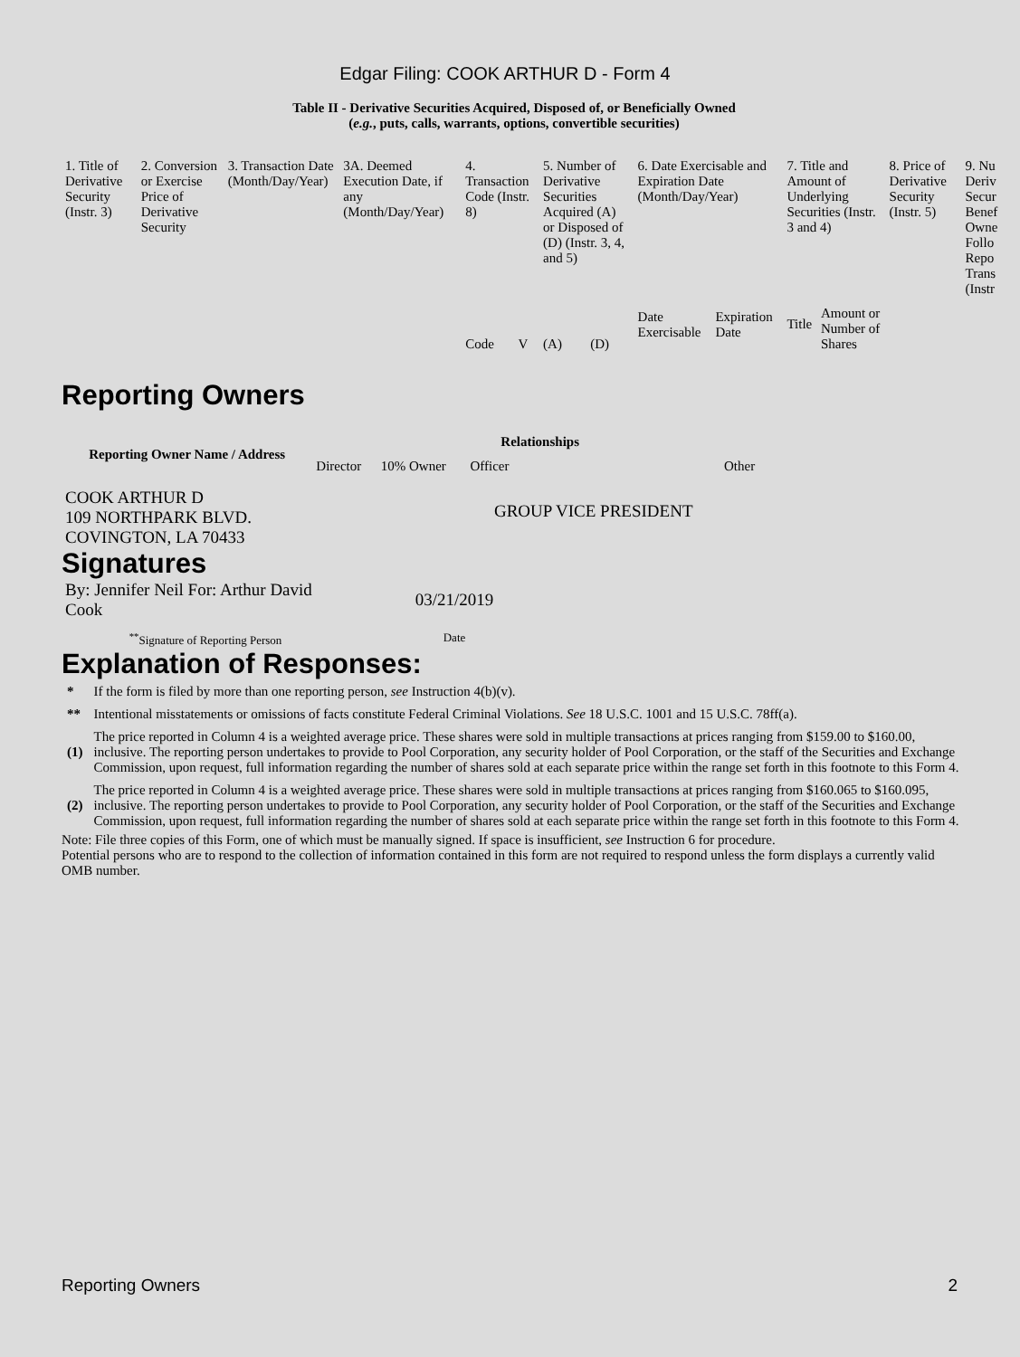Edgar Filing: COOK ARTHUR D - Form 4
Table II - Derivative Securities Acquired, Disposed of, or Beneficially Owned
(e.g., puts, calls, warrants, options, convertible securities)
| 1. Title of Derivative Security (Instr. 3) | 2. Conversion or Exercise Price of Derivative Security | 3. Transaction Date (Month/Day/Year) | 3A. Deemed Execution Date, if any (Month/Day/Year) | 4. Transaction Code (Instr. 8) | | 5. Number of Derivative Securities Acquired (A) or Disposed of (D) (Instr. 3, 4, and 5) | | 6. Date Exercisable and Expiration Date (Month/Day/Year) | | 7. Title and Amount of Underlying Securities (Instr. 3 and 4) | | 8. Price of Derivative Security (Instr. 5) | 9. Nu Deriv Secur Benef Owne Follo Repo Trans (Instr |
| | | | | Code | V | (A) | (D) | Date Exercisable | Expiration Date | Title | Amount or Number of Shares | | |
Reporting Owners
| Reporting Owner Name / Address | Relationships | | | |
| --- | --- | --- | --- | --- |
| | Director | 10% Owner | Officer | Other |
| COOK ARTHUR D 109 NORTHPARK BLVD. COVINGTON, LA 70433 | | | GROUP VICE PRESIDENT | |
Signatures
| By: Jennifer Neil For: Arthur David Cook | 03/21/2019 |
| <sup>**</sup> Signature of Reporting Person | Date |
Explanation of Responses:
| * | If the form is filed by more than one reporting person, see Instruction 4(b)(v). |
| ** | Intentional misstatements or omissions of facts constitute Federal Criminal Violations. See 18 U.S.C. 1001 and 15 U.S.C. 78ff(a). |
| (1) | The price reported in Column 4 is a weighted average price. These shares were sold in multiple transactions at prices ranging from $159.00 to $160.00, inclusive. The reporting person undertakes to provide to Pool Corporation, any security holder of Pool Corporation, or the staff of the Securities and Exchange Commission, upon request, full information regarding the number of shares sold at each separate price within the range set forth in this footnote to this Form 4. |
| (2) | The price reported in Column 4 is a weighted average price. These shares were sold in multiple transactions at prices ranging from $160.065 to $160.095, inclusive. The reporting person undertakes to provide to Pool Corporation, any security holder of Pool Corporation, or the staff of the Securities and Exchange Commission, upon request, full information regarding the number of shares sold at each separate price within the range set forth in this footnote to this Form 4. |
Note: File three copies of this Form, one of which must be manually signed. If space is insufficient, see Instruction 6 for procedure.
Potential persons who are to respond to the collection of information contained in this form are not required to respond unless the form displays a currently valid OMB number.
Reporting Owners 2